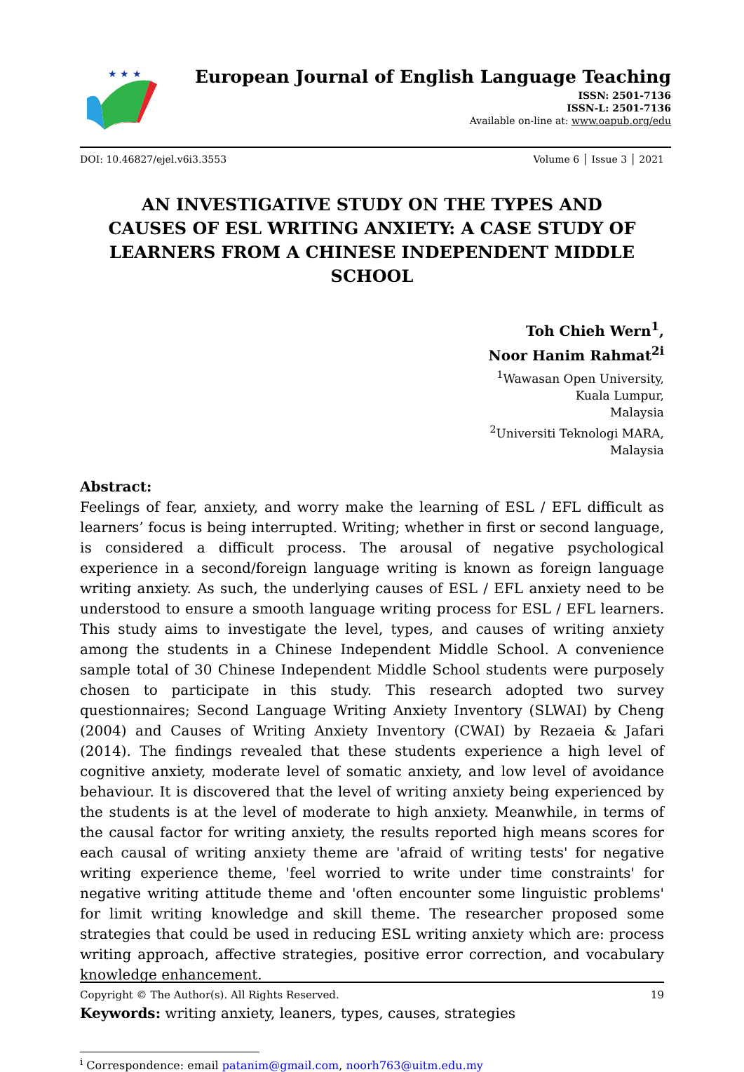★ ★ ★
European Journal of English Language Teaching
ISSN: 2501-7136
ISSN-L: 2501-7136
Available on-line at: www.oapub.org/edu
DOI: 10.46827/ejel.v6i3.3553 Volume 6 │ Issue 3 │ 2021
AN INVESTIGATIVE STUDY ON THE TYPES AND
CAUSES OF ESL WRITING ANXIETY: A CASE STUDY OF
LEARNERS FROM A CHINESE INDEPENDENT MIDDLE SCHOOL
Toh Chieh Wern<sup>1</sup>,
Noor Hanim Rahmat<sup>2i</sup>
<sup>1</sup> Wawasan Open University,
Kuala Lumpur,
Malaysia
<sup>2</sup> Universiti Teknologi MARA,
Malaysia
Abstract:
Feelings of fear, anxiety, and worry make the learning of ESL / EFL difficult as learners’ focus is being interrupted. Writing; whether in first or second language, is considered a difficult process. The arousal of negative psychological experience in a second/foreign language writing is known as foreign language writing anxiety. As such, the underlying causes of ESL / EFL anxiety need to be understood to ensure a smooth language writing process for ESL / EFL learners. This study aims to investigate the level, types, and causes of writing anxiety among the students in a Chinese Independent Middle School. A convenience sample total of 30 Chinese Independent Middle School students were purposely chosen to participate in this study. This research adopted two survey questionnaires; Second Language Writing Anxiety Inventory (SLWAI) by Cheng (2004) and Causes of Writing Anxiety Inventory (CWAI) by Rezaeia & Jafari (2014). The findings revealed that these students experience a high level of cognitive anxiety, moderate level of somatic anxiety, and low level of avoidance behaviour. It is discovered that the level of writing anxiety being experienced by the students is at the level of moderate to high anxiety. Meanwhile, in terms of the causal factor for writing anxiety, the results reported high means scores for each causal of writing anxiety theme are 'afraid of writing tests' for negative writing experience theme, 'feel worried to write under time constraints' for negative writing attitude theme and 'often encounter some linguistic problems' for limit writing knowledge and skill theme. The researcher proposed some strategies that could be used in reducing ESL writing anxiety which are: process writing approach, affective strategies, positive error correction, and vocabulary knowledge enhancement.
Keywords: writing anxiety, leaners, types, causes, strategies
<sup>i</sup> Correspondence: email patanim@gmail.com, noorh763@uitm.edu.my
Copyright © The Author(s). All Rights Reserved. 19